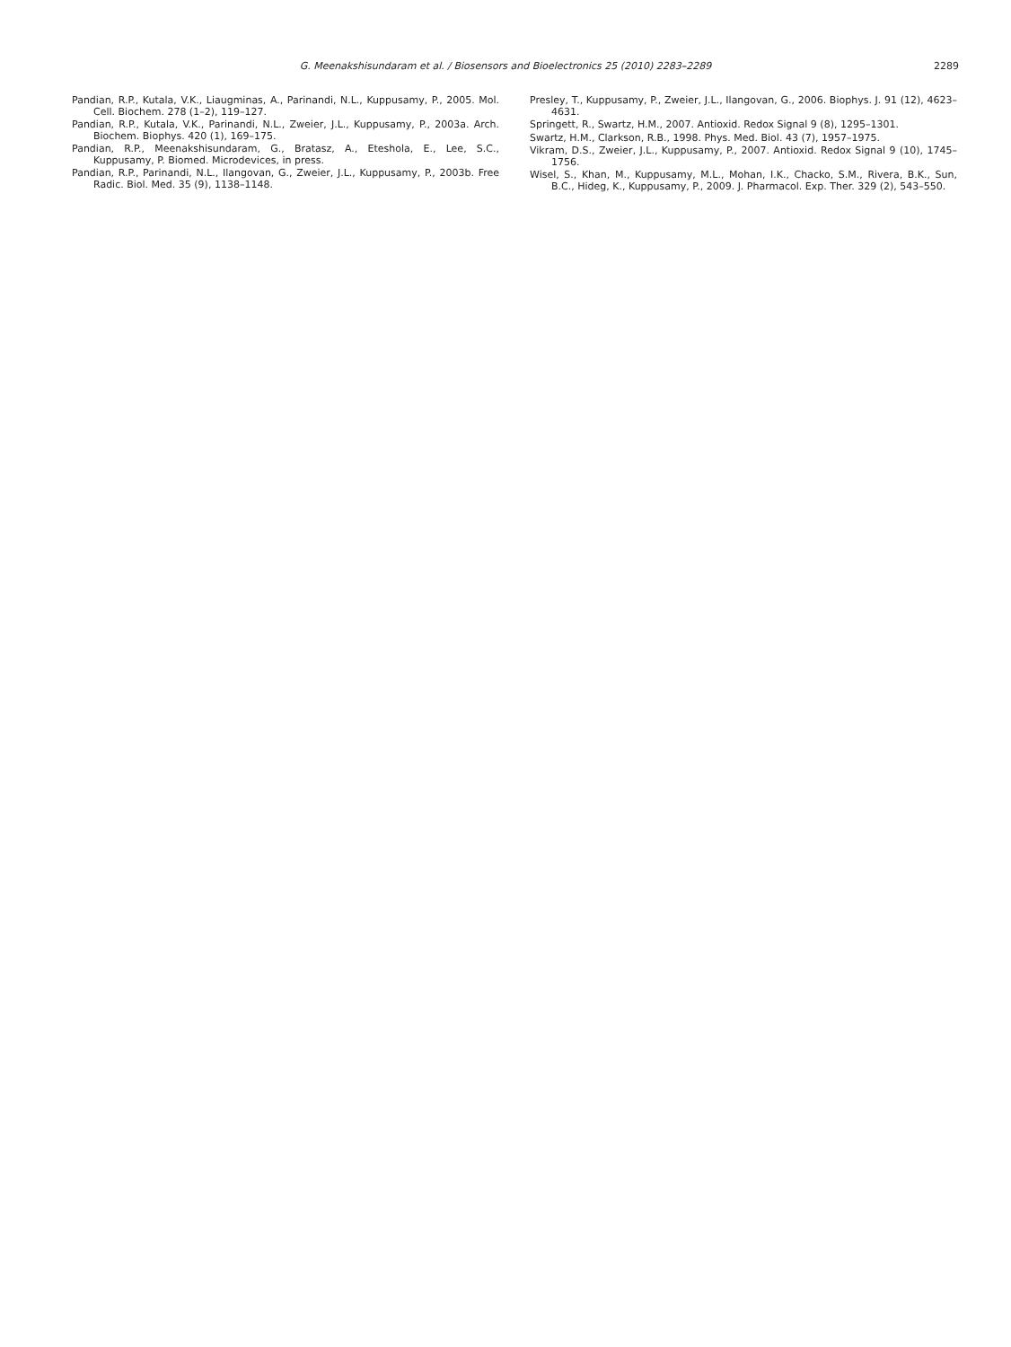G. Meenakshisundaram et al. / Biosensors and Bioelectronics 25 (2010) 2283–2289
2289
Pandian, R.P., Kutala, V.K., Liaugminas, A., Parinandi, N.L., Kuppusamy, P., 2005. Mol. Cell. Biochem. 278 (1–2), 119–127.
Pandian, R.P., Kutala, V.K., Parinandi, N.L., Zweier, J.L., Kuppusamy, P., 2003a. Arch. Biochem. Biophys. 420 (1), 169–175.
Pandian, R.P., Meenakshisundaram, G., Bratasz, A., Eteshola, E., Lee, S.C., Kuppusamy, P. Biomed. Microdevices, in press.
Pandian, R.P., Parinandi, N.L., Ilangovan, G., Zweier, J.L., Kuppusamy, P., 2003b. Free Radic. Biol. Med. 35 (9), 1138–1148.
Presley, T., Kuppusamy, P., Zweier, J.L., Ilangovan, G., 2006. Biophys. J. 91 (12), 4623–4631.
Springett, R., Swartz, H.M., 2007. Antioxid. Redox Signal 9 (8), 1295–1301.
Swartz, H.M., Clarkson, R.B., 1998. Phys. Med. Biol. 43 (7), 1957–1975.
Vikram, D.S., Zweier, J.L., Kuppusamy, P., 2007. Antioxid. Redox Signal 9 (10), 1745–1756.
Wisel, S., Khan, M., Kuppusamy, M.L., Mohan, I.K., Chacko, S.M., Rivera, B.K., Sun, B.C., Hideg, K., Kuppusamy, P., 2009. J. Pharmacol. Exp. Ther. 329 (2), 543–550.